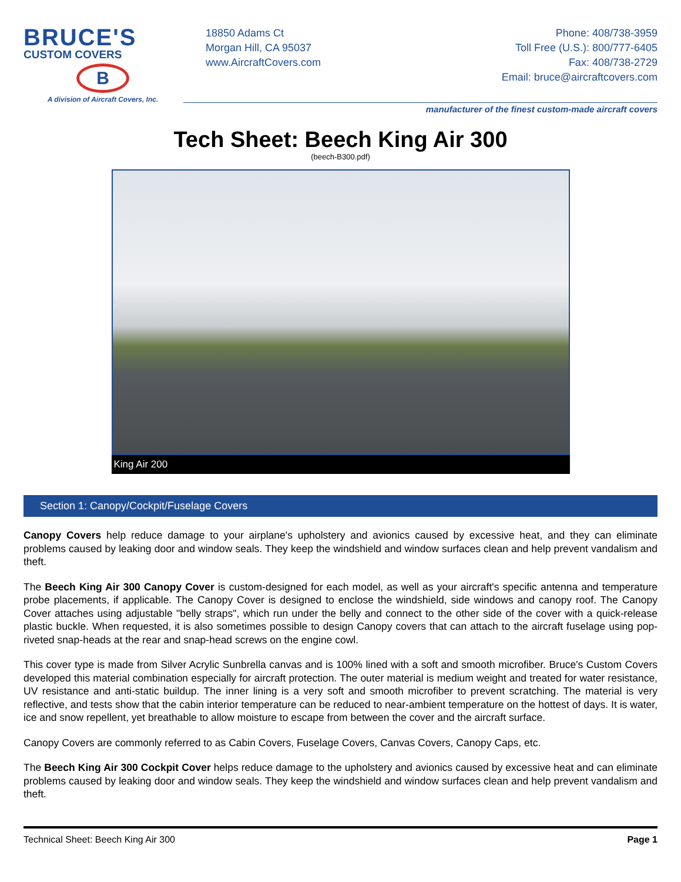BRUCE'S
CUSTOM COVERS
B
A division of Aircraft Covers, Inc.
18850 Adams Ct
Morgan Hill, CA 95037
www.AircraftCovers.com
Phone: 408/738-3959
Toll Free (U.S.): 800/777-6405
Fax: 408/738-2729
Email: bruce@aircraftcovers.com
manufacturer of the finest custom-made aircraft covers
Tech Sheet: Beech King Air 300
(beech-B300.pdf)
King Air 200
Section 1: Canopy/Cockpit/Fuselage Covers
Canopy Covers help reduce damage to your airplane's upholstery and avionics caused by excessive heat, and they can eliminate problems caused by leaking door and window seals. They keep the windshield and window surfaces clean and help prevent vandalism and theft.
The Beech King Air 300 Canopy Cover is custom-designed for each model, as well as your aircraft's specific antenna and temperature probe placements, if applicable. The Canopy Cover is designed to enclose the windshield, side windows and canopy roof. The Canopy Cover attaches using adjustable "belly straps", which run under the belly and connect to the other side of the cover with a quick-release plastic buckle. When requested, it is also sometimes possible to design Canopy covers that can attach to the aircraft fuselage using pop-riveted snap-heads at the rear and snap-head screws on the engine cowl.
This cover type is made from Silver Acrylic Sunbrella canvas and is 100% lined with a soft and smooth microfiber. Bruce's Custom Covers developed this material combination especially for aircraft protection. The outer material is medium weight and treated for water resistance, UV resistance and anti-static buildup. The inner lining is a very soft and smooth microfiber to prevent scratching. The material is very reflective, and tests show that the cabin interior temperature can be reduced to near-ambient temperature on the hottest of days. It is water, ice and snow repellent, yet breathable to allow moisture to escape from between the cover and the aircraft surface.
Canopy Covers are commonly referred to as Cabin Covers, Fuselage Covers, Canvas Covers, Canopy Caps, etc.
The Beech King Air 300 Cockpit Cover helps reduce damage to the upholstery and avionics caused by excessive heat and can eliminate problems caused by leaking door and window seals. They keep the windshield and window surfaces clean and help prevent vandalism and theft.
Technical Sheet: Beech King Air 300 Page 1